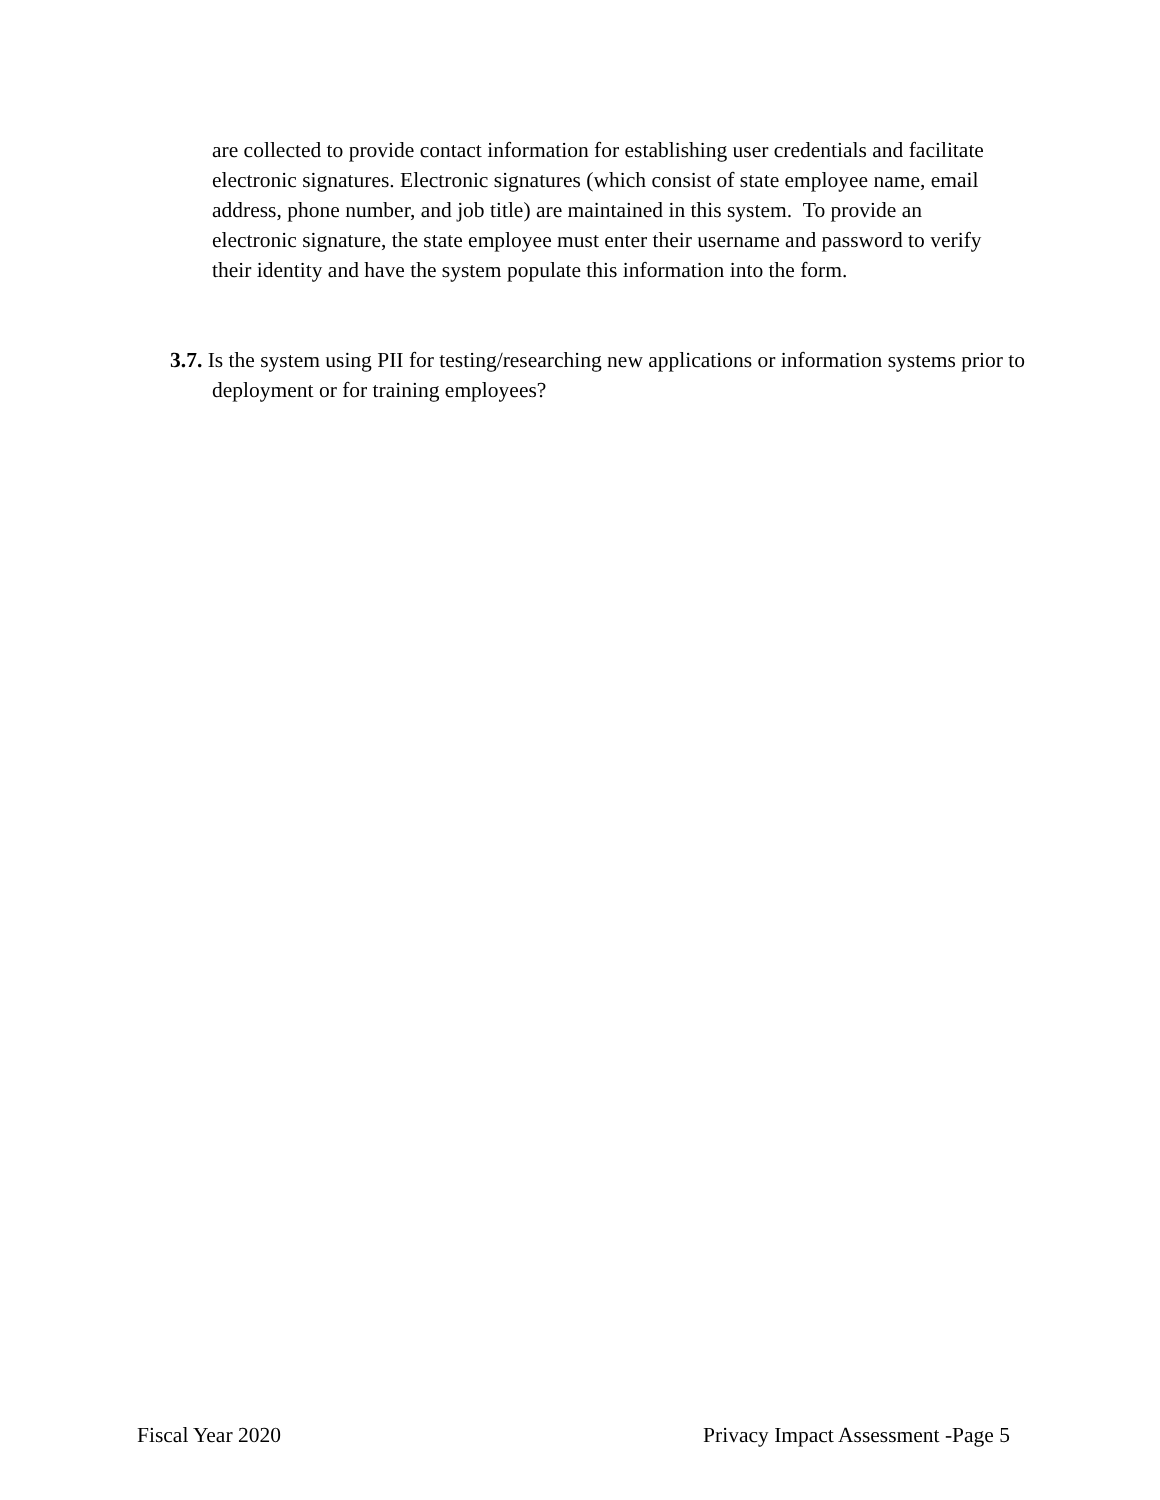are collected to provide contact information for establishing user credentials and facilitate electronic signatures. Electronic signatures (which consist of state employee name, email address, phone number, and job title) are maintained in this system. To provide an electronic signature, the state employee must enter their username and password to verify their identity and have the system populate this information into the form.
3.7. Is the system using PII for testing/researching new applications or information systems prior to deployment or for training employees?
Fiscal Year 2020 Privacy Impact Assessment -Page 5